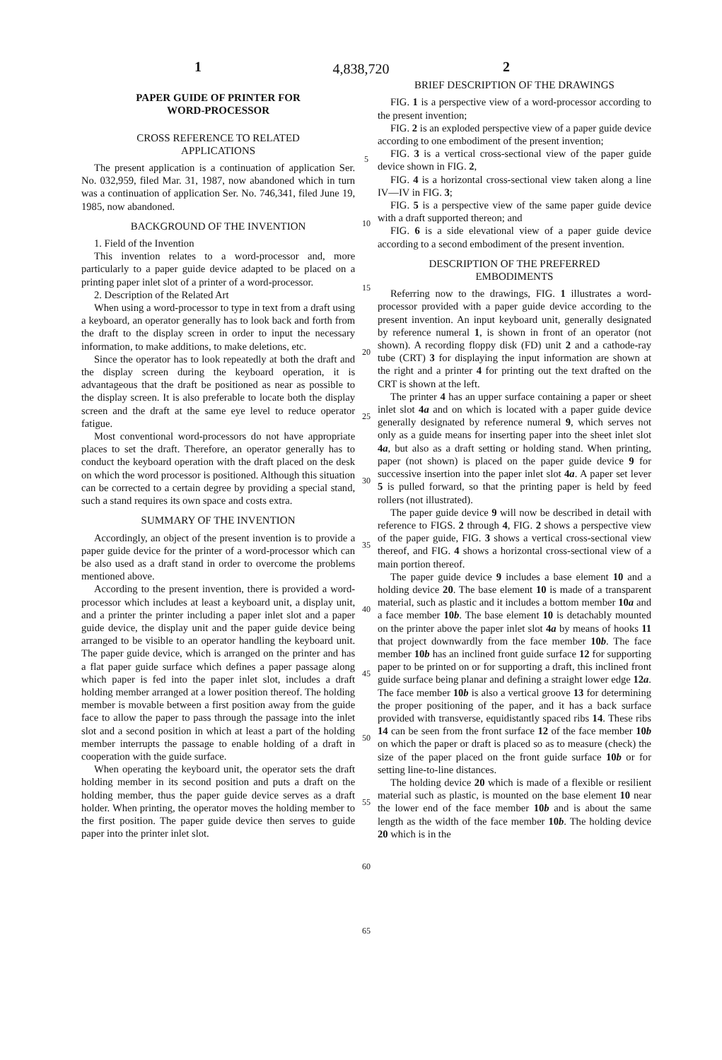4,838,720
1 2
PAPER GUIDE OF PRINTER FOR
WORD-PROCESSOR
CROSS REFERENCE TO RELATED
APPLICATIONS
The present application is a continuation of application Ser. No. 032,959, filed Mar. 31, 1987, now abandoned which in turn was a continuation of application Ser. No. 746,341, filed June 19, 1985, now abandoned.
BACKGROUND OF THE INVENTION
1. Field of the Invention
This invention relates to a word-processor and, more particularly to a paper guide device adapted to be placed on a printing paper inlet slot of a printer of a word-processor.
2. Description of the Related Art
When using a word-processor to type in text from a draft using a keyboard, an operator generally has to look back and forth from the draft to the display screen in order to input the necessary information, to make additions, to make deletions, etc.
Since the operator has to look repeatedly at both the draft and the display screen during the keyboard operation, it is advantageous that the draft be positioned as near as possible to the display screen. It is also preferable to locate both the display screen and the draft at the same eye level to reduce operator fatigue.
Most conventional word-processors do not have appropriate places to set the draft. Therefore, an operator generally has to conduct the keyboard operation with the draft placed on the desk on which the word processor is positioned. Although this situation can be corrected to a certain degree by providing a special stand, such a stand requires its own space and costs extra.
SUMMARY OF THE INVENTION
Accordingly, an object of the present invention is to provide a paper guide device for the printer of a word-processor which can be also used as a draft stand in order to overcome the problems mentioned above.
According to the present invention, there is provided a word-processor which includes at least a keyboard unit, a display unit, and a printer the printer including a paper inlet slot and a paper guide device, the display unit and the paper guide device being arranged to be visible to an operator handling the keyboard unit. The paper guide device, which is arranged on the printer and has a flat paper guide surface which defines a paper passage along which paper is fed into the paper inlet slot, includes a draft holding member arranged at a lower position thereof. The holding member is movable between a first position away from the guide face to allow the paper to pass through the passage into the inlet slot and a second position in which at least a part of the holding member interrupts the passage to enable holding of a draft in cooperation with the guide surface.
When operating the keyboard unit, the operator sets the draft holding member in its second position and puts a draft on the holding member, thus the paper guide device serves as a draft holder. When printing, the operator moves the holding member to the first position. The paper guide device then serves to guide paper into the printer inlet slot.
5
10
15
20
25
30
35
40
45
50
55
60
65
BRIEF DESCRIPTION OF THE DRAWINGS
FIG. 1 is a perspective view of a word-processor according to the present invention;
FIG. 2 is an exploded perspective view of a paper guide device according to one embodiment of the present invention;
FIG. 3 is a vertical cross-sectional view of the paper guide device shown in FIG. 2,
FIG. 4 is a horizontal cross-sectional view taken along a line IV—IV in FIG. 3;
FIG. 5 is a perspective view of the same paper guide device with a draft supported thereon; and
FIG. 6 is a side elevational view of a paper guide device according to a second embodiment of the present invention.
DESCRIPTION OF THE PREFERRED
EMBODIMENTS
Referring now to the drawings, FIG. 1 illustrates a word-processor provided with a paper guide device according to the present invention. An input keyboard unit, generally designated by reference numeral 1, is shown in front of an operator (not shown). A recording floppy disk (FD) unit 2 and a cathode-ray tube (CRT) 3 for displaying the input information are shown at the right and a printer 4 for printing out the text drafted on the CRT is shown at the left.
The printer 4 has an upper surface containing a paper or sheet inlet slot 4a and on which is located with a paper guide device generally designated by reference numeral 9, which serves not only as a guide means for inserting paper into the sheet inlet slot 4a, but also as a draft setting or holding stand. When printing, paper (not shown) is placed on the paper guide device 9 for successive insertion into the paper inlet slot 4a. A paper set lever 5 is pulled forward, so that the printing paper is held by feed rollers (not illustrated).
The paper guide device 9 will now be described in detail with reference to FIGS. 2 through 4, FIG. 2 shows a perspective view of the paper guide, FIG. 3 shows a vertical cross-sectional view thereof, and FIG. 4 shows a horizontal cross-sectional view of a main portion thereof.
The paper guide device 9 includes a base element 10 and a holding device 20. The base element 10 is made of a transparent material, such as plastic and it includes a bottom member 10a and a face member 10b. The base element 10 is detachably mounted on the printer above the paper inlet slot 4a by means of hooks 11 that project downwardly from the face member 10b. The face member 10b has an inclined front guide surface 12 for supporting paper to be printed on or for supporting a draft, this inclined front guide surface being planar and defining a straight lower edge 12a. The face member 10b is also a vertical groove 13 for determining the proper positioning of the paper, and it has a back surface provided with transverse, equidistantly spaced ribs 14. These ribs 14 can be seen from the front surface 12 of the face member 10b on which the paper or draft is placed so as to measure (check) the size of the paper placed on the front guide surface 10b or for setting line-to-line distances.
The holding device 20 which is made of a flexible or resilient material such as plastic, is mounted on the base element 10 near the lower end of the face member 10b and is about the same length as the width of the face member 10b. The holding device 20 which is in the